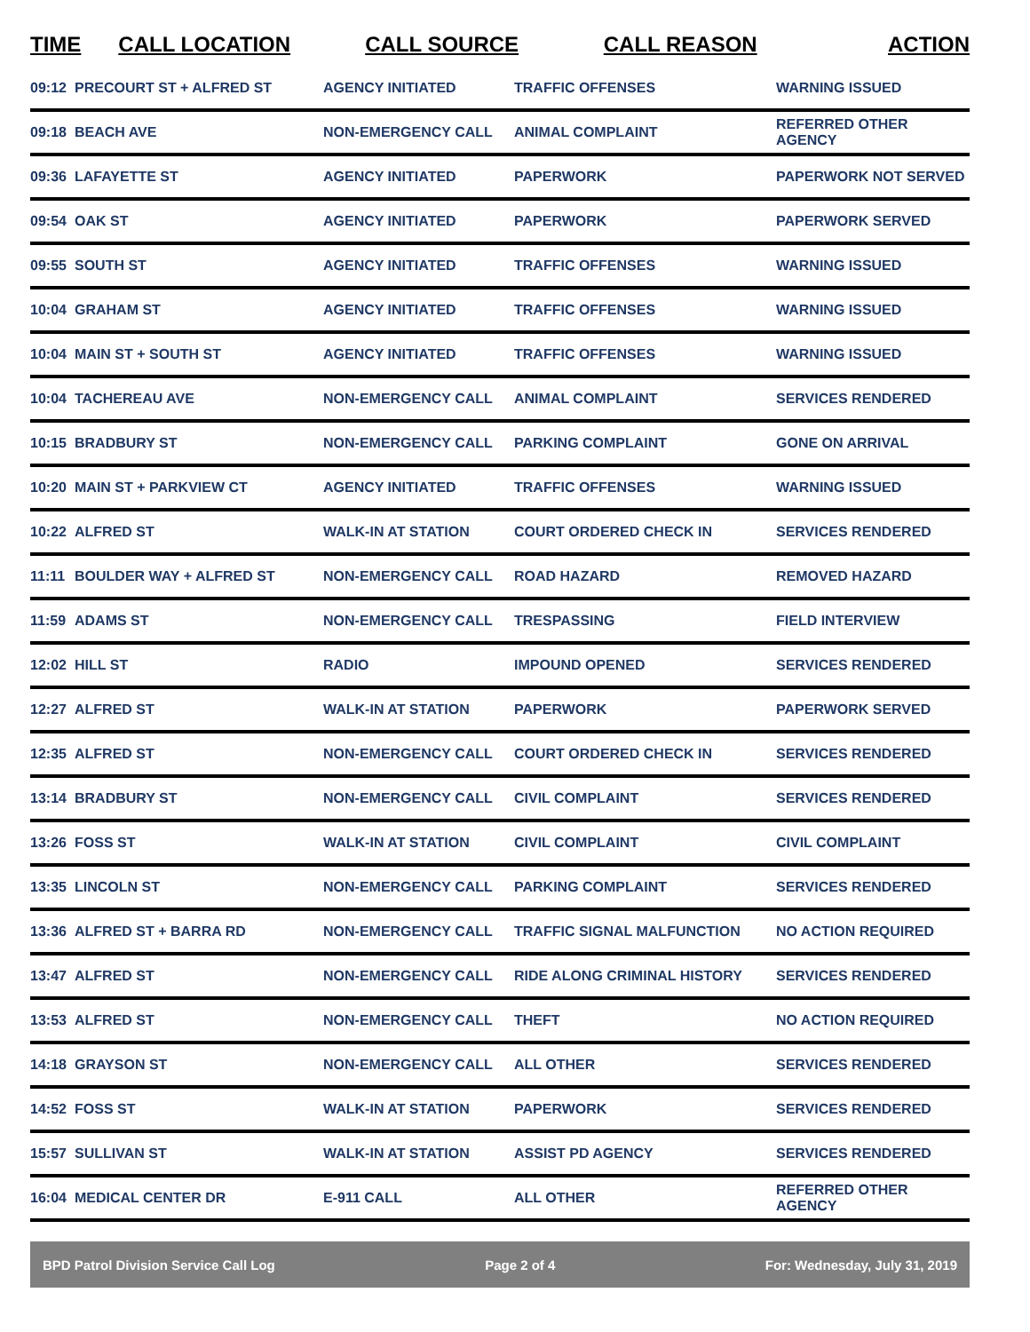| TIME | CALL LOCATION | CALL SOURCE | CALL REASON | ACTION |
| --- | --- | --- | --- | --- |
| 09:12 | PRECOURT ST + ALFRED ST | AGENCY INITIATED | TRAFFIC OFFENSES | WARNING ISSUED |
| 09:18 | BEACH AVE | NON-EMERGENCY CALL | ANIMAL COMPLAINT | REFERRED OTHER AGENCY |
| 09:36 | LAFAYETTE ST | AGENCY INITIATED | PAPERWORK | PAPERWORK NOT SERVED |
| 09:54 | OAK ST | AGENCY INITIATED | PAPERWORK | PAPERWORK SERVED |
| 09:55 | SOUTH ST | AGENCY INITIATED | TRAFFIC OFFENSES | WARNING ISSUED |
| 10:04 | GRAHAM ST | AGENCY INITIATED | TRAFFIC OFFENSES | WARNING ISSUED |
| 10:04 | MAIN ST + SOUTH ST | AGENCY INITIATED | TRAFFIC OFFENSES | WARNING ISSUED |
| 10:04 | TACHEREAU AVE | NON-EMERGENCY CALL | ANIMAL COMPLAINT | SERVICES RENDERED |
| 10:15 | BRADBURY ST | NON-EMERGENCY CALL | PARKING COMPLAINT | GONE ON ARRIVAL |
| 10:20 | MAIN ST + PARKVIEW CT | AGENCY INITIATED | TRAFFIC OFFENSES | WARNING ISSUED |
| 10:22 | ALFRED ST | WALK-IN AT STATION | COURT ORDERED CHECK IN | SERVICES RENDERED |
| 11:11 | BOULDER WAY + ALFRED ST | NON-EMERGENCY CALL | ROAD HAZARD | REMOVED HAZARD |
| 11:59 | ADAMS ST | NON-EMERGENCY CALL | TRESPASSING | FIELD INTERVIEW |
| 12:02 | HILL ST | RADIO | IMPOUND OPENED | SERVICES RENDERED |
| 12:27 | ALFRED ST | WALK-IN AT STATION | PAPERWORK | PAPERWORK SERVED |
| 12:35 | ALFRED ST | NON-EMERGENCY CALL | COURT ORDERED CHECK IN | SERVICES RENDERED |
| 13:14 | BRADBURY ST | NON-EMERGENCY CALL | CIVIL COMPLAINT | SERVICES RENDERED |
| 13:26 | FOSS ST | WALK-IN AT STATION | CIVIL COMPLAINT | CIVIL COMPLAINT |
| 13:35 | LINCOLN ST | NON-EMERGENCY CALL | PARKING COMPLAINT | SERVICES RENDERED |
| 13:36 | ALFRED ST + BARRA RD | NON-EMERGENCY CALL | TRAFFIC SIGNAL MALFUNCTION | NO ACTION REQUIRED |
| 13:47 | ALFRED ST | NON-EMERGENCY CALL | RIDE ALONG CRIMINAL HISTORY | SERVICES RENDERED |
| 13:53 | ALFRED ST | NON-EMERGENCY CALL | THEFT | NO ACTION REQUIRED |
| 14:18 | GRAYSON ST | NON-EMERGENCY CALL | ALL OTHER | SERVICES RENDERED |
| 14:52 | FOSS ST | WALK-IN AT STATION | PAPERWORK | SERVICES RENDERED |
| 15:57 | SULLIVAN ST | WALK-IN AT STATION | ASSIST PD AGENCY | SERVICES RENDERED |
| 16:04 | MEDICAL CENTER DR | E-911 CALL | ALL OTHER | REFERRED OTHER AGENCY |
BPD Patrol Division Service Call Log Page 2 of 4 For: Wednesday, July 31, 2019